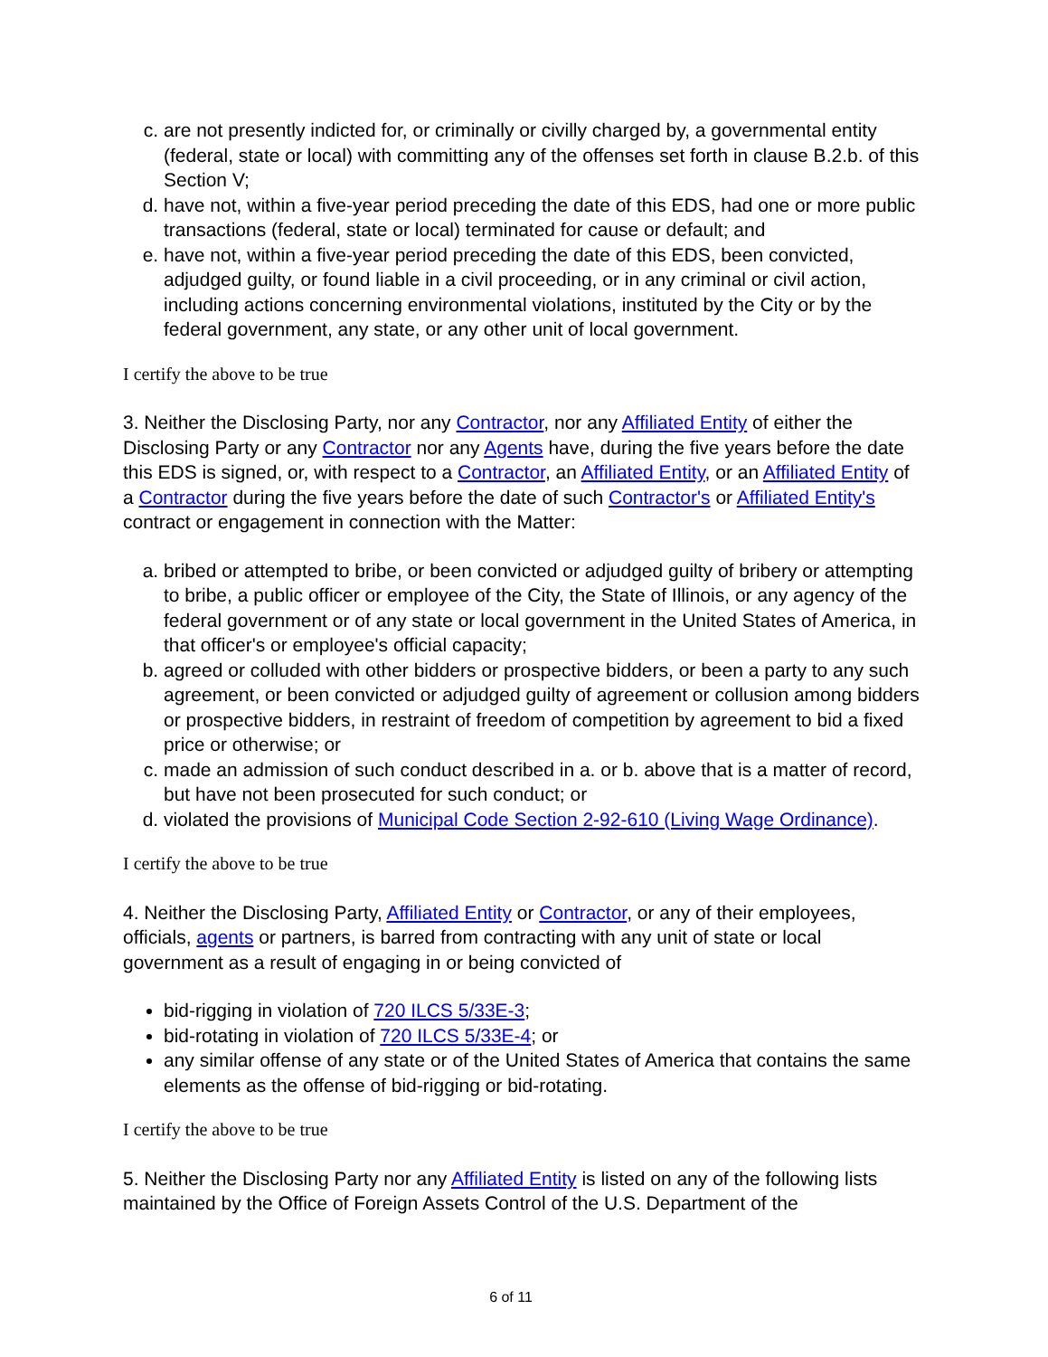c. are not presently indicted for, or criminally or civilly charged by, a governmental entity (federal, state or local) with committing any of the offenses set forth in clause B.2.b. of this Section V;
d. have not, within a five-year period preceding the date of this EDS, had one or more public transactions (federal, state or local) terminated for cause or default; and
e. have not, within a five-year period preceding the date of this EDS, been convicted, adjudged guilty, or found liable in a civil proceeding, or in any criminal or civil action, including actions concerning environmental violations, instituted by the City or by the federal government, any state, or any other unit of local government.
I certify the above to be true
3. Neither the Disclosing Party, nor any Contractor, nor any Affiliated Entity of either the Disclosing Party or any Contractor nor any Agents have, during the five years before the date this EDS is signed, or, with respect to a Contractor, an Affiliated Entity, or an Affiliated Entity of a Contractor during the five years before the date of such Contractor's or Affiliated Entity's contract or engagement in connection with the Matter:
a. bribed or attempted to bribe, or been convicted or adjudged guilty of bribery or attempting to bribe, a public officer or employee of the City, the State of Illinois, or any agency of the federal government or of any state or local government in the United States of America, in that officer's or employee's official capacity;
b. agreed or colluded with other bidders or prospective bidders, or been a party to any such agreement, or been convicted or adjudged guilty of agreement or collusion among bidders or prospective bidders, in restraint of freedom of competition by agreement to bid a fixed price or otherwise; or
c. made an admission of such conduct described in a. or b. above that is a matter of record, but have not been prosecuted for such conduct; or
d. violated the provisions of Municipal Code Section 2-92-610 (Living Wage Ordinance).
I certify the above to be true
4. Neither the Disclosing Party, Affiliated Entity or Contractor, or any of their employees, officials, agents or partners, is barred from contracting with any unit of state or local government as a result of engaging in or being convicted of
bid-rigging in violation of 720 ILCS 5/33E-3;
bid-rotating in violation of 720 ILCS 5/33E-4; or
any similar offense of any state or of the United States of America that contains the same elements as the offense of bid-rigging or bid-rotating.
I certify the above to be true
5. Neither the Disclosing Party nor any Affiliated Entity is listed on any of the following lists maintained by the Office of Foreign Assets Control of the U.S. Department of the
6 of 11